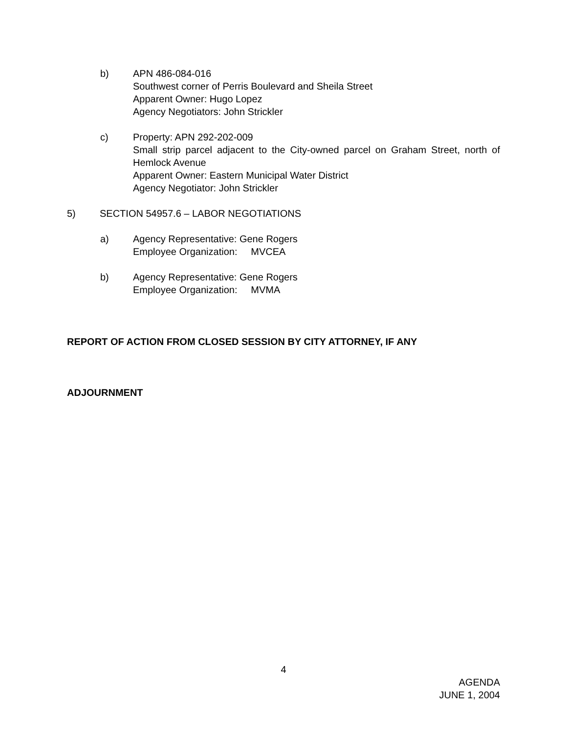b) APN 486-084-016
Southwest corner of Perris Boulevard and Sheila Street
Apparent Owner: Hugo Lopez
Agency Negotiators: John Strickler
c) Property: APN 292-202-009
Small strip parcel adjacent to the City-owned parcel on Graham Street, north of Hemlock Avenue
Apparent Owner: Eastern Municipal Water District
Agency Negotiator: John Strickler
5) SECTION 54957.6 – LABOR NEGOTIATIONS
a) Agency Representative: Gene Rogers
Employee Organization: MVCEA
b) Agency Representative: Gene Rogers
Employee Organization: MVMA
REPORT OF ACTION FROM CLOSED SESSION BY CITY ATTORNEY, IF ANY
ADJOURNMENT
4
AGENDA
JUNE 1, 2004